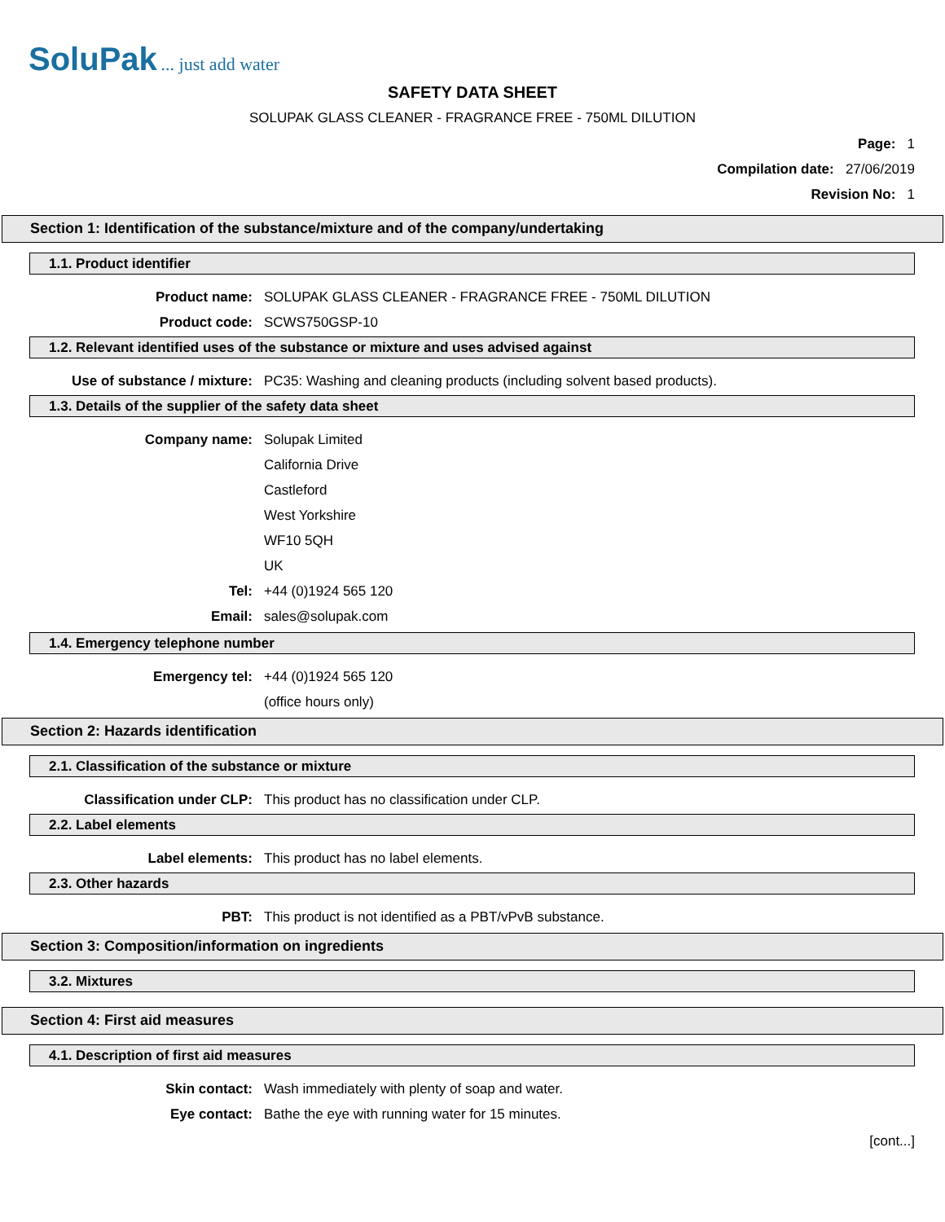SoluPak ... just add water
SAFETY DATA SHEET
SOLUPAK GLASS CLEANER - FRAGRANCE FREE - 750ML DILUTION
Page: 1
Compilation date: 27/06/2019
Revision No: 1
Section 1: Identification of the substance/mixture and of the company/undertaking
1.1. Product identifier
Product name: SOLUPAK GLASS CLEANER - FRAGRANCE FREE - 750ML DILUTION
Product code: SCWS750GSP-10
1.2. Relevant identified uses of the substance or mixture and uses advised against
Use of substance / mixture: PC35: Washing and cleaning products (including solvent based products).
1.3. Details of the supplier of the safety data sheet
Company name: Solupak Limited
California Drive
Castleford
West Yorkshire
WF10 5QH
UK
Tel: +44 (0)1924 565 120
Email: sales@solupak.com
1.4. Emergency telephone number
Emergency tel: +44 (0)1924 565 120
(office hours only)
Section 2: Hazards identification
2.1. Classification of the substance or mixture
Classification under CLP: This product has no classification under CLP.
2.2. Label elements
Label elements: This product has no label elements.
2.3. Other hazards
PBT: This product is not identified as a PBT/vPvB substance.
Section 3: Composition/information on ingredients
3.2. Mixtures
Section 4: First aid measures
4.1. Description of first aid measures
Skin contact: Wash immediately with plenty of soap and water.
Eye contact: Bathe the eye with running water for 15 minutes.
[cont...]